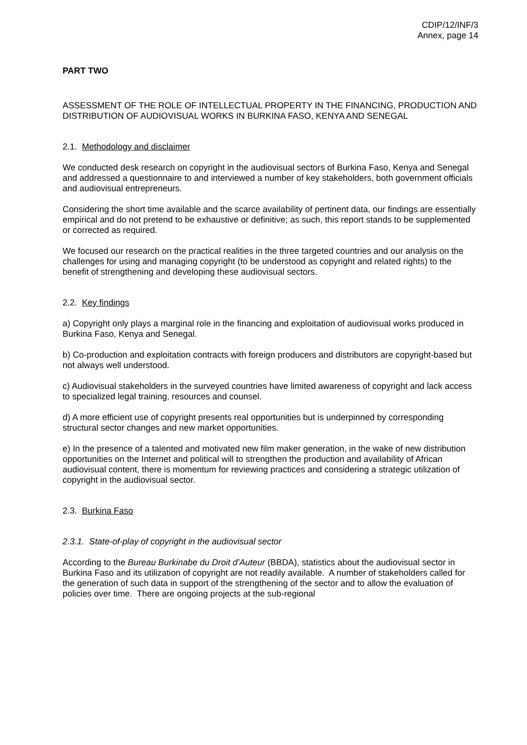CDIP/12/INF/3
Annex, page 14
PART TWO
ASSESSMENT OF THE ROLE OF INTELLECTUAL PROPERTY IN THE FINANCING, PRODUCTION AND DISTRIBUTION OF AUDIOVISUAL WORKS IN BURKINA FASO, KENYA AND SENEGAL
2.1. Methodology and disclaimer
We conducted desk research on copyright in the audiovisual sectors of Burkina Faso, Kenya and Senegal and addressed a questionnaire to and interviewed a number of key stakeholders, both government officials and audiovisual entrepreneurs.
Considering the short time available and the scarce availability of pertinent data, our findings are essentially empirical and do not pretend to be exhaustive or definitive; as such, this report stands to be supplemented or corrected as required.
We focused our research on the practical realities in the three targeted countries and our analysis on the challenges for using and managing copyright (to be understood as copyright and related rights) to the benefit of strengthening and developing these audiovisual sectors.
2.2. Key findings
a) Copyright only plays a marginal role in the financing and exploitation of audiovisual works produced in Burkina Faso, Kenya and Senegal.
b) Co-production and exploitation contracts with foreign producers and distributors are copyright-based but not always well understood.
c) Audiovisual stakeholders in the surveyed countries have limited awareness of copyright and lack access to specialized legal training, resources and counsel.
d) A more efficient use of copyright presents real opportunities but is underpinned by corresponding structural sector changes and new market opportunities.
e) In the presence of a talented and motivated new film maker generation, in the wake of new distribution opportunities on the Internet and political will to strengthen the production and availability of African audiovisual content, there is momentum for reviewing practices and considering a strategic utilization of copyright in the audiovisual sector.
2.3. Burkina Faso
2.3.1. State-of-play of copyright in the audiovisual sector
According to the Bureau Burkinabe du Droit d’Auteur (BBDA), statistics about the audiovisual sector in Burkina Faso and its utilization of copyright are not readily available. A number of stakeholders called for the generation of such data in support of the strengthening of the sector and to allow the evaluation of policies over time. There are ongoing projects at the sub-regional